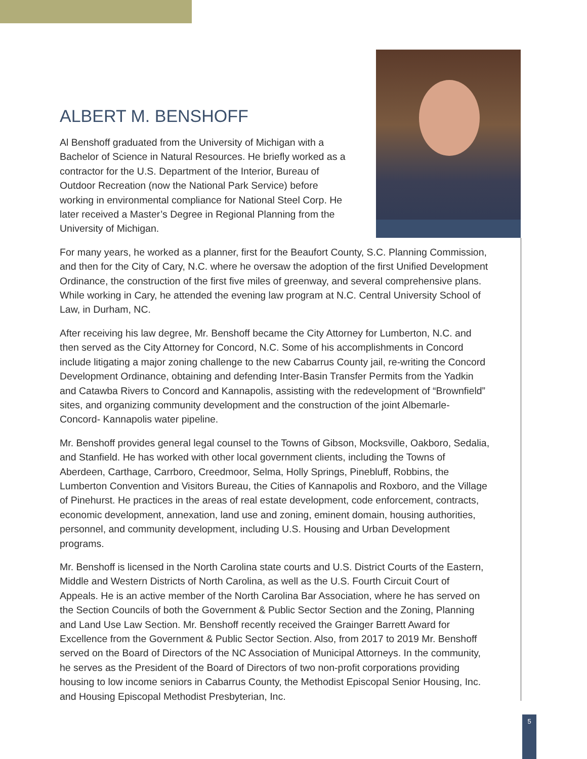ALBERT M. BENSHOFF
Al Benshoff graduated from the University of Michigan with a Bachelor of Science in Natural Resources. He briefly worked as a contractor for the U.S. Department of the Interior, Bureau of Outdoor Recreation (now the National Park Service) before working in environmental compliance for National Steel Corp. He later received a Master’s Degree in Regional Planning from the University of Michigan.
For many years, he worked as a planner, first for the Beaufort County, S.C. Planning Commission, and then for the City of Cary, N.C. where he oversaw the adoption of the first Unified Development Ordinance, the construction of the first five miles of greenway, and several comprehensive plans. While working in Cary, he attended the evening law program at N.C. Central University School of Law, in Durham, NC.
After receiving his law degree, Mr. Benshoff became the City Attorney for Lumberton, N.C. and then served as the City Attorney for Concord, N.C. Some of his accomplishments in Concord include litigating a major zoning challenge to the new Cabarrus County jail, re-writing the Concord Development Ordinance, obtaining and defending Inter-Basin Transfer Permits from the Yadkin and Catawba Rivers to Concord and Kannapolis, assisting with the redevelopment of “Brownfield” sites, and organizing community development and the construction of the joint Albemarle-Concord- Kannapolis water pipeline.
Mr. Benshoff provides general legal counsel to the Towns of Gibson, Mocksville, Oakboro, Sedalia, and Stanfield. He has worked with other local government clients, including the Towns of Aberdeen, Carthage, Carrboro, Creedmoor, Selma, Holly Springs, Pinebluff, Robbins, the Lumberton Convention and Visitors Bureau, the Cities of Kannapolis and Roxboro, and the Village of Pinehurst. He practices in the areas of real estate development, code enforcement, contracts, economic development, annexation, land use and zoning, eminent domain, housing authorities, personnel, and community development, including U.S. Housing and Urban Development programs.
Mr. Benshoff is licensed in the North Carolina state courts and U.S. District Courts of the Eastern, Middle and Western Districts of North Carolina, as well as the U.S. Fourth Circuit Court of Appeals. He is an active member of the North Carolina Bar Association, where he has served on the Section Councils of both the Government & Public Sector Section and the Zoning, Planning and Land Use Law Section. Mr. Benshoff recently received the Grainger Barrett Award for Excellence from the Government & Public Sector Section. Also, from 2017 to 2019 Mr. Benshoff served on the Board of Directors of the NC Association of Municipal Attorneys. In the community, he serves as the President of the Board of Directors of two non-profit corporations providing housing to low income seniors in Cabarrus County, the Methodist Episcopal Senior Housing, Inc. and Housing Episcopal Methodist Presbyterian, Inc.
5